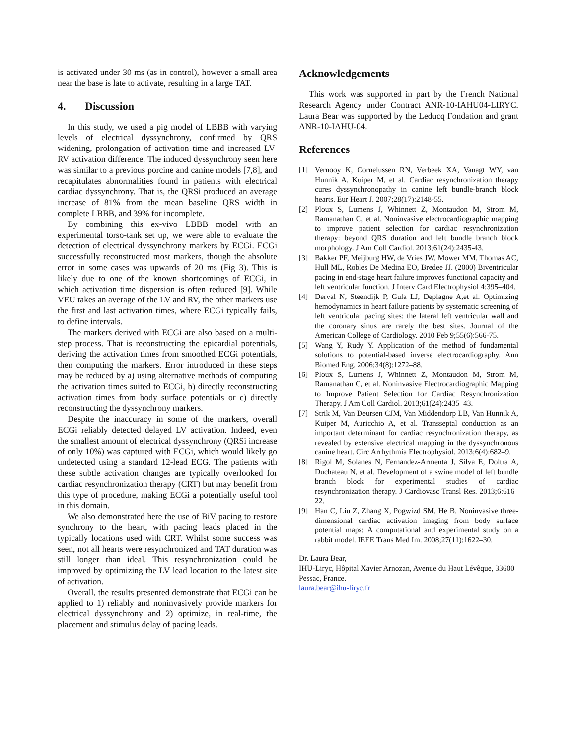is activated under 30 ms (as in control), however a small area near the base is late to activate, resulting in a large TAT.
4. Discussion
In this study, we used a pig model of LBBB with varying levels of electrical dyssynchrony, confirmed by QRS widening, prolongation of activation time and increased LV-RV activation difference. The induced dyssynchrony seen here was similar to a previous porcine and canine models [7,8], and recapitulates abnormalities found in patients with electrical cardiac dyssynchrony. That is, the QRSi produced an average increase of 81% from the mean baseline QRS width in complete LBBB, and 39% for incomplete.
By combining this ex-vivo LBBB model with an experimental torso-tank set up, we were able to evaluate the detection of electrical dyssynchrony markers by ECGi. ECGi successfully reconstructed most markers, though the absolute error in some cases was upwards of 20 ms (Fig 3). This is likely due to one of the known shortcomings of ECGi, in which activation time dispersion is often reduced [9]. While VEU takes an average of the LV and RV, the other markers use the first and last activation times, where ECGi typically fails, to define intervals.
The markers derived with ECGi are also based on a multi-step process. That is reconstructing the epicardial potentials, deriving the activation times from smoothed ECGi potentials, then computing the markers. Error introduced in these steps may be reduced by a) using alternative methods of computing the activation times suited to ECGi, b) directly reconstructing activation times from body surface potentials or c) directly reconstructing the dyssynchrony markers.
Despite the inaccuracy in some of the markers, overall ECGi reliably detected delayed LV activation. Indeed, even the smallest amount of electrical dyssynchrony (QRSi increase of only 10%) was captured with ECGi, which would likely go undetected using a standard 12-lead ECG. The patients with these subtle activation changes are typically overlooked for cardiac resynchronization therapy (CRT) but may benefit from this type of procedure, making ECGi a potentially useful tool in this domain.
We also demonstrated here the use of BiV pacing to restore synchrony to the heart, with pacing leads placed in the typically locations used with CRT. Whilst some success was seen, not all hearts were resynchronized and TAT duration was still longer than ideal. This resynchronization could be improved by optimizing the LV lead location to the latest site of activation.
Overall, the results presented demonstrate that ECGi can be applied to 1) reliably and noninvasively provide markers for electrical dyssynchrony and 2) optimize, in real-time, the placement and stimulus delay of pacing leads.
Acknowledgements
This work was supported in part by the French National Research Agency under Contract ANR-10-IAHU04-LIRYC. Laura Bear was supported by the Leducq Fondation and grant ANR-10-IAHU-04.
References
[1] Vernooy K, Cornelussen RN, Verbeek XA, Vanagt WY, van Hunnik A, Kuiper M, et al. Cardiac resynchronization therapy cures dyssynchronopathy in canine left bundle-branch block hearts. Eur Heart J. 2007;28(17):2148-55.
[2] Ploux S, Lumens J, Whinnett Z, Montaudon M, Strom M, Ramanathan C, et al. Noninvasive electrocardiographic mapping to improve patient selection for cardiac resynchronization therapy: beyond QRS duration and left bundle branch block morphology. J Am Coll Cardiol. 2013;61(24):2435-43.
[3] Bakker PF, Meijburg HW, de Vries JW, Mower MM, Thomas AC, Hull ML, Robles De Medina EO, Bredee JJ. (2000) Biventricular pacing in end-stage heart failure improves functional capacity and left ventricular function. J Interv Card Electrophysiol 4:395–404.
[4] Derval N, Steendijk P, Gula LJ, Deplagne A,et al. Optimizing hemodynamics in heart failure patients by systematic screening of left ventricular pacing sites: the lateral left ventricular wall and the coronary sinus are rarely the best sites. Journal of the American College of Cardiology. 2010 Feb 9;55(6):566-75.
[5] Wang Y, Rudy Y. Application of the method of fundamental solutions to potential-based inverse electrocardiography. Ann Biomed Eng. 2006;34(8):1272–88.
[6] Ploux S, Lumens J, Whinnett Z, Montaudon M, Strom M, Ramanathan C, et al. Noninvasive Electrocardiographic Mapping to Improve Patient Selection for Cardiac Resynchronization Therapy. J Am Coll Cardiol. 2013;61(24):2435–43.
[7] Strik M, Van Deursen CJM, Van Middendorp LB, Van Hunnik A, Kuiper M, Auricchio A, et al. Transseptal conduction as an important determinant for cardiac resynchronization therapy, as revealed by extensive electrical mapping in the dyssynchronous canine heart. Circ Arrhythmia Electrophysiol. 2013;6(4):682–9.
[8] Rigol M, Solanes N, Fernandez-Armenta J, Silva E, Doltra A, Duchateau N, et al. Development of a swine model of left bundle branch block for experimental studies of cardiac resynchronization therapy. J Cardiovasc Transl Res. 2013;6:616–22.
[9] Han C, Liu Z, Zhang X, Pogwizd SM, He B. Noninvasive three-dimensional cardiac activation imaging from body surface potential maps: A computational and experimental study on a rabbit model. IEEE Trans Med Im. 2008;27(11):1622–30.
Dr. Laura Bear,
IHU-Liryc, Hôpital Xavier Arnozan, Avenue du Haut Lévêque, 33600 Pessac, France.
laura.bear@ihu-liryc.fr